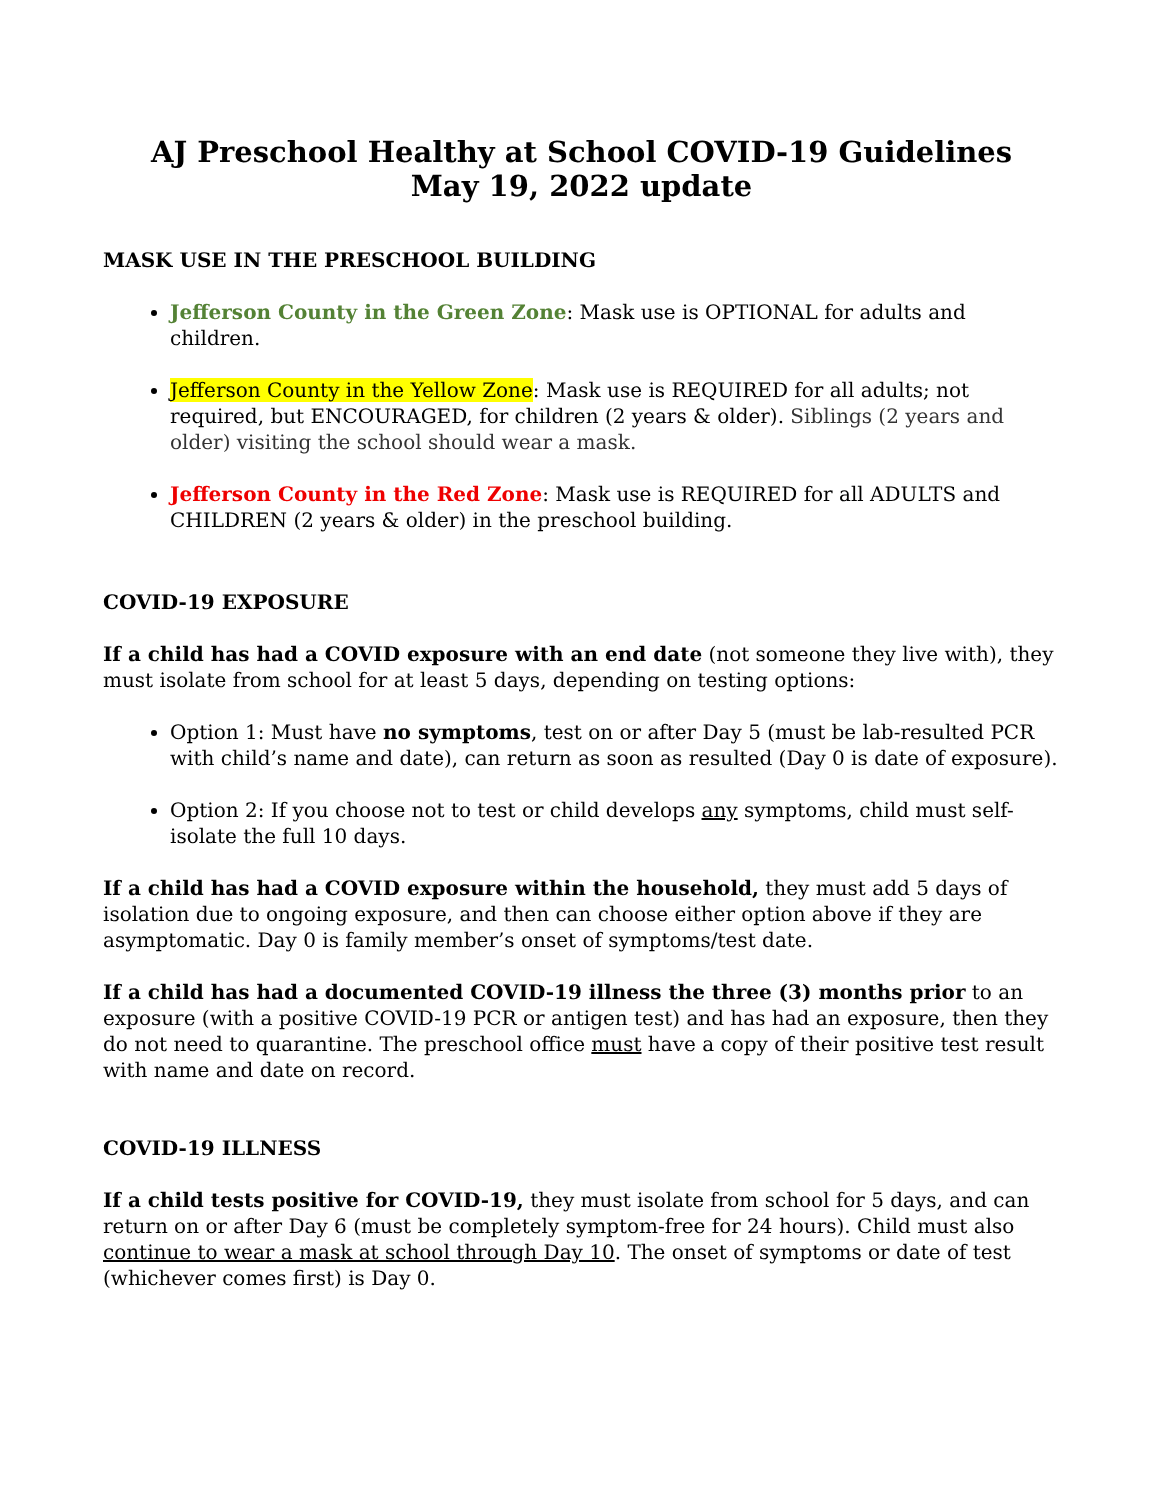AJ Preschool Healthy at School COVID-19 Guidelines
May 19, 2022 update
MASK USE IN THE PRESCHOOL BUILDING
Jefferson County in the Green Zone: Mask use is OPTIONAL for adults and children.
Jefferson County in the Yellow Zone: Mask use is REQUIRED for all adults; not required, but ENCOURAGED, for children (2 years & older). Siblings (2 years and older) visiting the school should wear a mask.
Jefferson County in the Red Zone: Mask use is REQUIRED for all ADULTS and CHILDREN (2 years & older) in the preschool building.
COVID-19 EXPOSURE
If a child has had a COVID exposure with an end date (not someone they live with), they must isolate from school for at least 5 days, depending on testing options:
Option 1: Must have no symptoms, test on or after Day 5 (must be lab-resulted PCR with child’s name and date), can return as soon as resulted (Day 0 is date of exposure).
Option 2: If you choose not to test or child develops any symptoms, child must self-isolate the full 10 days.
If a child has had a COVID exposure within the household, they must add 5 days of isolation due to ongoing exposure, and then can choose either option above if they are asymptomatic. Day 0 is family member’s onset of symptoms/test date.
If a child has had a documented COVID-19 illness the three (3) months prior to an exposure (with a positive COVID-19 PCR or antigen test) and has had an exposure, then they do not need to quarantine. The preschool office must have a copy of their positive test result with name and date on record.
COVID-19 ILLNESS
If a child tests positive for COVID-19, they must isolate from school for 5 days, and can return on or after Day 6 (must be completely symptom-free for 24 hours). Child must also continue to wear a mask at school through Day 10. The onset of symptoms or date of test (whichever comes first) is Day 0.